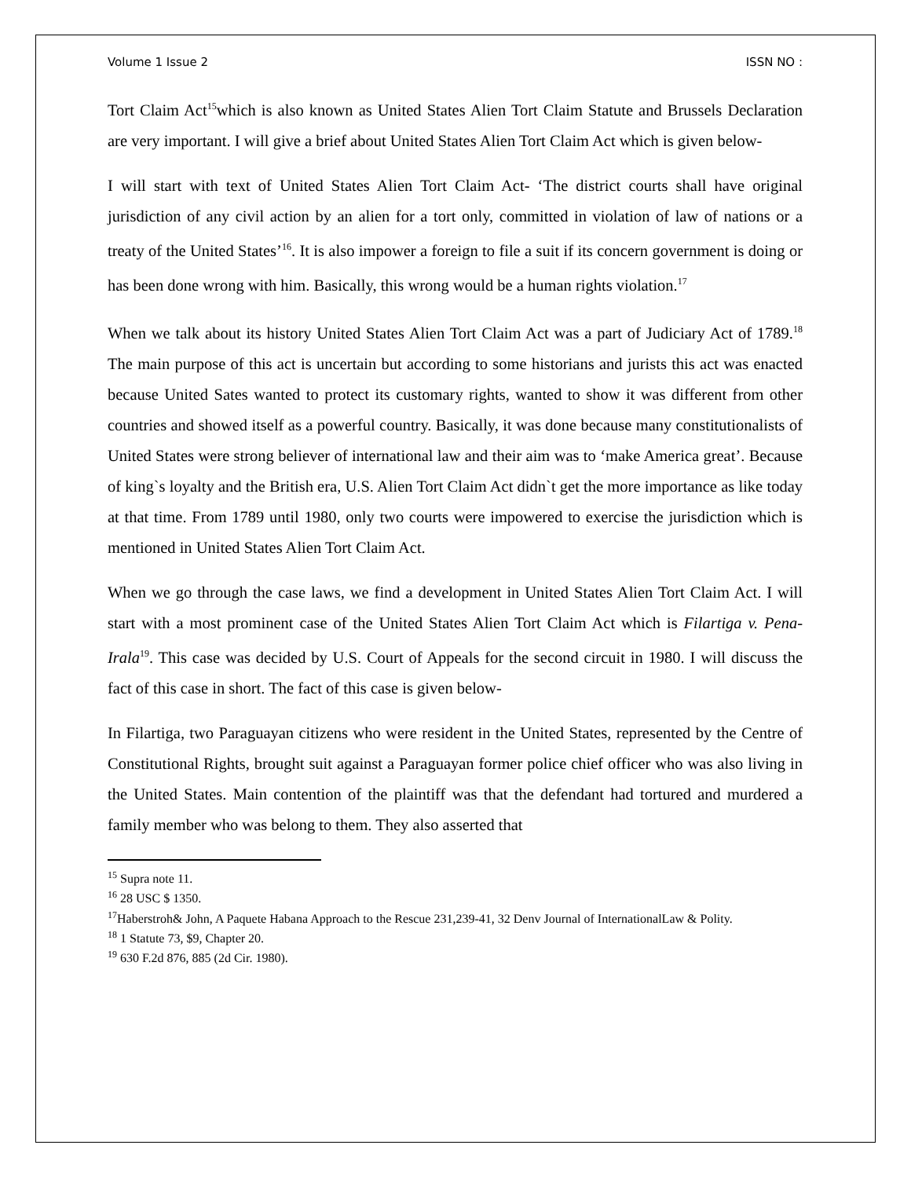Volume 1 Issue 2 ISSN NO :
Tort Claim Act<sup>15</sup>which is also known as United States Alien Tort Claim Statute and Brussels Declaration are very important. I will give a brief about United States Alien Tort Claim Act which is given below-
I will start with text of United States Alien Tort Claim Act- ‘The district courts shall have original jurisdiction of any civil action by an alien for a tort only, committed in violation of law of nations or a treaty of the United States’<sup>16</sup>. It is also impower a foreign to file a suit if its concern government is doing or has been done wrong with him. Basically, this wrong would be a human rights violation.<sup>17</sup>
When we talk about its history United States Alien Tort Claim Act was a part of Judiciary Act of 1789.<sup>18</sup> The main purpose of this act is uncertain but according to some historians and jurists this act was enacted because United Sates wanted to protect its customary rights, wanted to show it was different from other countries and showed itself as a powerful country. Basically, it was done because many constitutionalists of United States were strong believer of international law and their aim was to ‘make America great’. Because of king`s loyalty and the British era, U.S. Alien Tort Claim Act didn`t get the more importance as like today at that time. From 1789 until 1980, only two courts were impowered to exercise the jurisdiction which is mentioned in United States Alien Tort Claim Act.
When we go through the case laws, we find a development in United States Alien Tort Claim Act. I will start with a most prominent case of the United States Alien Tort Claim Act which is Filartiga v. Pena-Irala<sup>19</sup>. This case was decided by U.S. Court of Appeals for the second circuit in 1980. I will discuss the fact of this case in short. The fact of this case is given below-
In Filartiga, two Paraguayan citizens who were resident in the United States, represented by the Centre of Constitutional Rights, brought suit against a Paraguayan former police chief officer who was also living in the United States. Main contention of the plaintiff was that the defendant had tortured and murdered a family member who was belong to them. They also asserted that
<sup>15</sup> Supra note 11.
<sup>16</sup> 28 USC $ 1350.
<sup>17</sup> Haberstroh& John, A Paquete Habana Approach to the Rescue 231,239-41, 32 Denv Journal of InternationalLaw & Polity.
<sup>18</sup> 1 Statute 73, $9, Chapter 20.
<sup>19</sup> 630 F.2d 876, 885 (2d Cir. 1980).